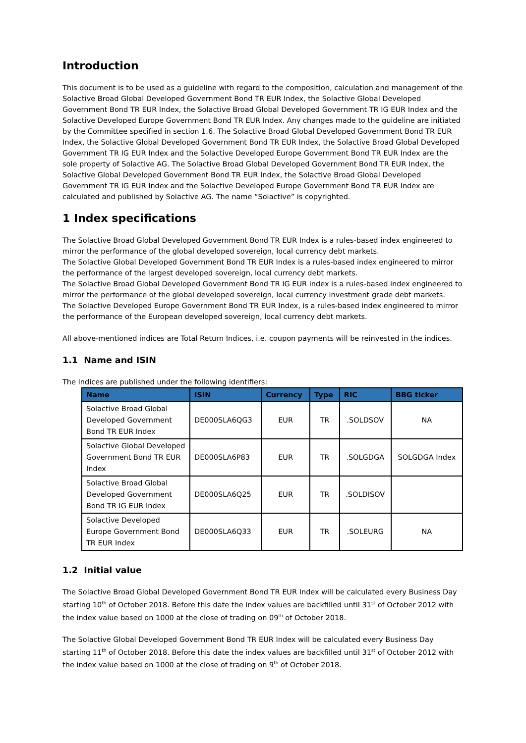Introduction
This document is to be used as a guideline with regard to the composition, calculation and management of the Solactive Broad Global Developed Government Bond TR EUR Index, the Solactive Global Developed Government Bond TR EUR Index, the Solactive Broad Global Developed Government TR IG EUR Index and the Solactive Developed Europe Government Bond TR EUR Index. Any changes made to the guideline are initiated by the Committee specified in section 1.6. The Solactive Broad Global Developed Government Bond TR EUR Index, the Solactive Global Developed Government Bond TR EUR Index, the Solactive Broad Global Developed Government TR IG EUR Index and the Solactive Developed Europe Government Bond TR EUR Index are the sole property of Solactive AG. The Solactive Broad Global Developed Government Bond TR EUR Index, the Solactive Global Developed Government Bond TR EUR Index, the Solactive Broad Global Developed Government TR IG EUR Index and the Solactive Developed Europe Government Bond TR EUR Index are calculated and published by Solactive AG. The name “Solactive” is copyrighted.
1 Index specifications
The Solactive Broad Global Developed Government Bond TR EUR Index is a rules-based index engineered to mirror the performance of the global developed sovereign, local currency debt markets.
The Solactive Global Developed Government Bond TR EUR Index is a rules-based index engineered to mirror the performance of the largest developed sovereign, local currency debt markets.
The Solactive Broad Global Developed Government Bond TR IG EUR index is a rules-based index engineered to mirror the performance of the global developed sovereign, local currency investment grade debt markets.
The Solactive Developed Europe Government Bond TR EUR Index, is a rules-based index engineered to mirror the performance of the European developed sovereign, local currency debt markets.
All above-mentioned indices are Total Return Indices, i.e. coupon payments will be reinvested in the indices.
1.1 Name and ISIN
The Indices are published under the following identifiers:
| Name | ISIN | Currency | Type | RIC | BBG ticker |
| --- | --- | --- | --- | --- | --- |
| Solactive Broad Global Developed Government Bond TR EUR Index | DE000SLA6QG3 | EUR | TR | .SOLDSOV | NA |
| Solactive Global Developed Government Bond TR EUR Index | DE000SLA6P83 | EUR | TR | .SOLGDGA | SOLGDGA Index |
| Solactive Broad Global Developed Government Bond TR IG EUR Index | DE000SLA6Q25 | EUR | TR | .SOLDISOV | |
| Solactive Developed Europe Government Bond TR EUR Index | DE000SLA6Q33 | EUR | TR | .SOLEURG | NA |
1.2 Initial value
The Solactive Broad Global Developed Government Bond TR EUR Index will be calculated every Business Day starting 10<sup>th</sup> of October 2018. Before this date the index values are backfilled until 31<sup>st</sup> of October 2012 with the index value based on 1000 at the close of trading on 09<sup>th</sup> of October 2018.
The Solactive Global Developed Government Bond TR EUR Index will be calculated every Business Day starting 11<sup>th</sup> of October 2018. Before this date the index values are backfilled until 31<sup>st</sup> of October 2012 with the index value based on 1000 at the close of trading on 9<sup>th</sup> of October 2018.